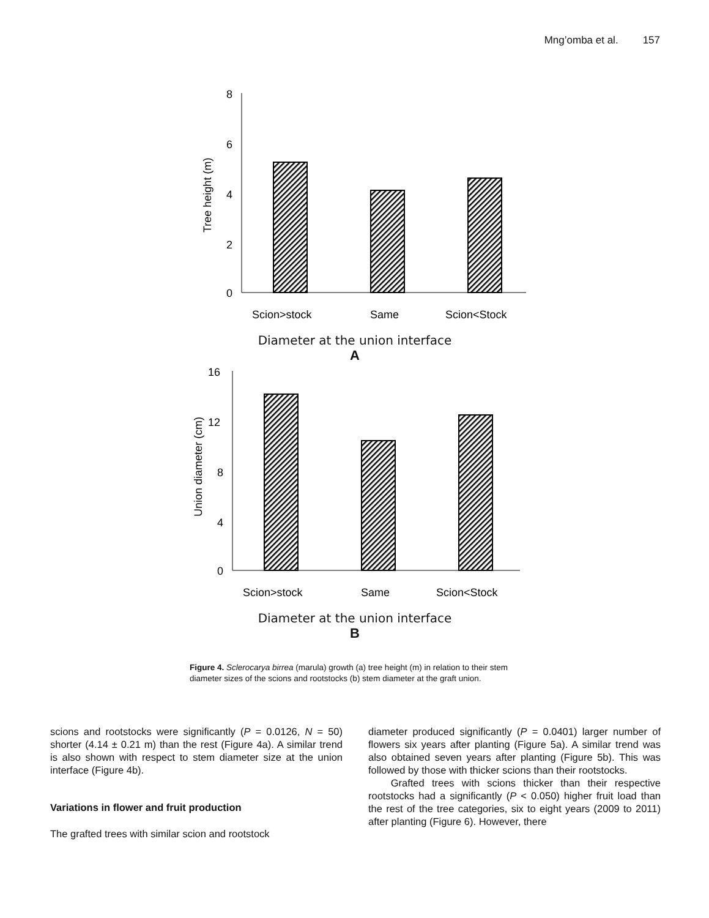Mng’omba et al. 157
8
6
4
2
0
Tree height (m)
Scion>stock
Same
Scion<Stock
Diameter at the union interface
A
16
12
8
4
0
Union diameter (cm)
Scion>stock
Same
Scion<Stock
Diameter at the union interface
B
Figure 4. Sclerocarya birrea (marula) growth (a) tree height (m) in relation to their stem diameter sizes of the scions and rootstocks (b) stem diameter at the graft union.
scions and rootstocks were significantly (P = 0.0126, N = 50) shorter (4.14 ± 0.21 m) than the rest (Figure 4a). A similar trend is also shown with respect to stem diameter size at the union interface (Figure 4b).
Variations in flower and fruit production
The grafted trees with similar scion and rootstock
diameter produced significantly (P = 0.0401) larger number of flowers six years after planting (Figure 5a). A similar trend was also obtained seven years after planting (Figure 5b). This was followed by those with thicker scions than their rootstocks.
Grafted trees with scions thicker than their respective rootstocks had a significantly (P < 0.050) higher fruit load than the rest of the tree categories, six to eight years (2009 to 2011) after planting (Figure 6). However, there